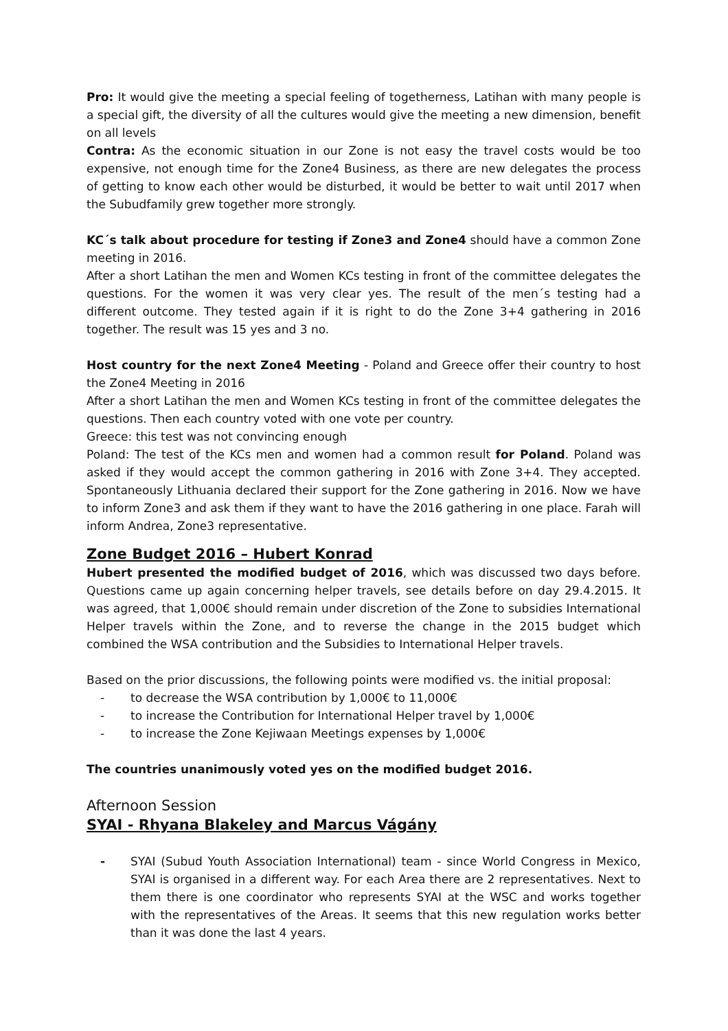Pro: It would give the meeting a special feeling of togetherness, Latihan with many people is a special gift, the diversity of all the cultures would give the meeting a new dimension, benefit on all levels
Contra: As the economic situation in our Zone is not easy the travel costs would be too expensive, not enough time for the Zone4 Business, as there are new delegates the process of getting to know each other would be disturbed, it would be better to wait until 2017 when the Subudfamily grew together more strongly.
KC´s talk about procedure for testing if Zone3 and Zone4 should have a common Zone meeting in 2016.
After a short Latihan the men and Women KCs testing in front of the committee delegates the questions. For the women it was very clear yes. The result of the men´s testing had a different outcome. They tested again if it is right to do the Zone 3+4 gathering in 2016 together. The result was 15 yes and 3 no.
Host country for the next Zone4 Meeting - Poland and Greece offer their country to host the Zone4 Meeting in 2016
After a short Latihan the men and Women KCs testing in front of the committee delegates the questions. Then each country voted with one vote per country.
Greece: this test was not convincing enough
Poland: The test of the KCs men and women had a common result for Poland. Poland was asked if they would accept the common gathering in 2016 with Zone 3+4. They accepted. Spontaneously Lithuania declared their support for the Zone gathering in 2016. Now we have to inform Zone3 and ask them if they want to have the 2016 gathering in one place. Farah will inform Andrea, Zone3 representative.
Zone Budget 2016 – Hubert Konrad
Hubert presented the modified budget of 2016, which was discussed two days before. Questions came up again concerning helper travels, see details before on day 29.4.2015. It was agreed, that 1,000€ should remain under discretion of the Zone to subsidies International Helper travels within the Zone, and to reverse the change in the 2015 budget which combined the WSA contribution and the Subsidies to International Helper travels.
Based on the prior discussions, the following points were modified vs. the initial proposal:
- to decrease the WSA contribution by 1,000€ to 11,000€
- to increase the Contribution for International Helper travel by 1,000€
- to increase the Zone Kejiwaan Meetings expenses by 1,000€
The countries unanimously voted yes on the modified budget 2016.
Afternoon Session
SYAI - Rhyana Blakeley and Marcus Vágány
- SYAI (Subud Youth Association International) team - since World Congress in Mexico, SYAI is organised in a different way. For each Area there are 2 representatives. Next to them there is one coordinator who represents SYAI at the WSC and works together with the representatives of the Areas. It seems that this new regulation works better than it was done the last 4 years.